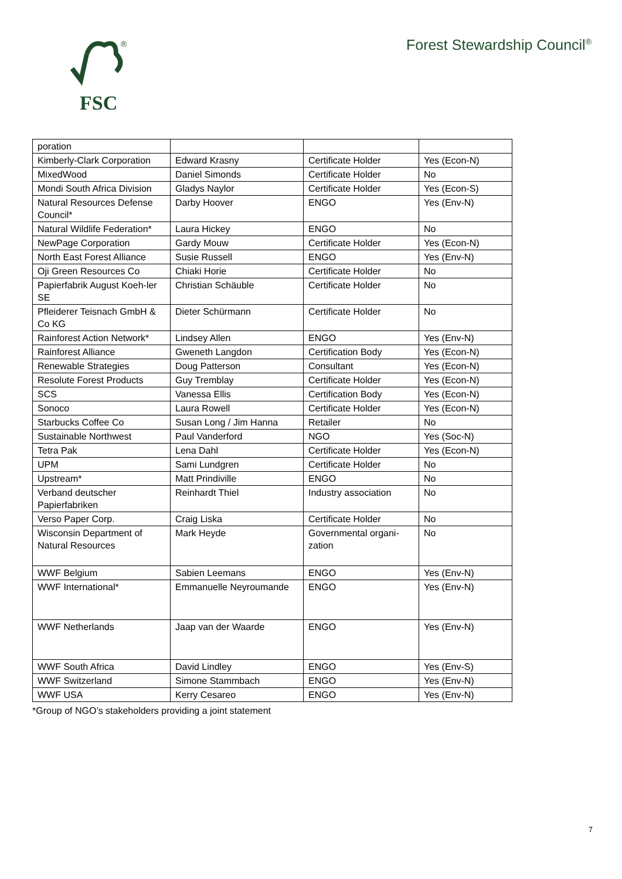®
FSC
Forest Stewardship Council<sup>®</sup>
| poration | | | |
| Kimberly-Clark Corporation | Edward Krasny | Certificate Holder | Yes (Econ-N) |
| MixedWood | Daniel Simonds | Certificate Holder | No |
| Mondi South Africa Division | Gladys Naylor | Certificate Holder | Yes (Econ-S) |
| Natural Resources Defense Council* | Darby Hoover | ENGO | Yes (Env-N) |
| Natural Wildlife Federation* | Laura Hickey | ENGO | No |
| NewPage Corporation | Gardy Mouw | Certificate Holder | Yes (Econ-N) |
| North East Forest Alliance | Susie Russell | ENGO | Yes (Env-N) |
| Oji Green Resources Co | Chiaki Horie | Certificate Holder | No |
| Papierfabrik August Koeh-ler SE | Christian Schäuble | Certificate Holder | No |
| Pfleiderer Teisnach GmbH & Co KG | Dieter Schürmann | Certificate Holder | No |
| Rainforest Action Network* | Lindsey Allen | ENGO | Yes (Env-N) |
| Rainforest Alliance | Gweneth Langdon | Certification Body | Yes (Econ-N) |
| Renewable Strategies | Doug Patterson | Consultant | Yes (Econ-N) |
| Resolute Forest Products | Guy Tremblay | Certificate Holder | Yes (Econ-N) |
| SCS | Vanessa Ellis | Certification Body | Yes (Econ-N) |
| Sonoco | Laura Rowell | Certificate Holder | Yes (Econ-N) |
| Starbucks Coffee Co | Susan Long / Jim Hanna | Retailer | No |
| Sustainable Northwest | Paul Vanderford | NGO | Yes (Soc-N) |
| Tetra Pak | Lena Dahl | Certificate Holder | Yes (Econ-N) |
| UPM | Sami Lundgren | Certificate Holder | No |
| Upstream* | Matt Prindiville | ENGO | No |
| Verband deutscher Papierfabriken | Reinhardt Thiel | Industry association | No |
| Verso Paper Corp. | Craig Liska | Certificate Holder | No |
| Wisconsin Department of Natural Resources | Mark Heyde | Governmental organi-zation | No |
| WWF Belgium | Sabien Leemans | ENGO | Yes (Env-N) |
| WWF International* | Emmanuelle Neyroumande | ENGO | Yes (Env-N) |
| WWF Netherlands | Jaap van der Waarde | ENGO | Yes (Env-N) |
| WWF South Africa | David Lindley | ENGO | Yes (Env-S) |
| WWF Switzerland | Simone Stammbach | ENGO | Yes (Env-N) |
| WWF USA | Kerry Cesareo | ENGO | Yes (Env-N) |
*Group of NGO’s stakeholders providing a joint statement
7